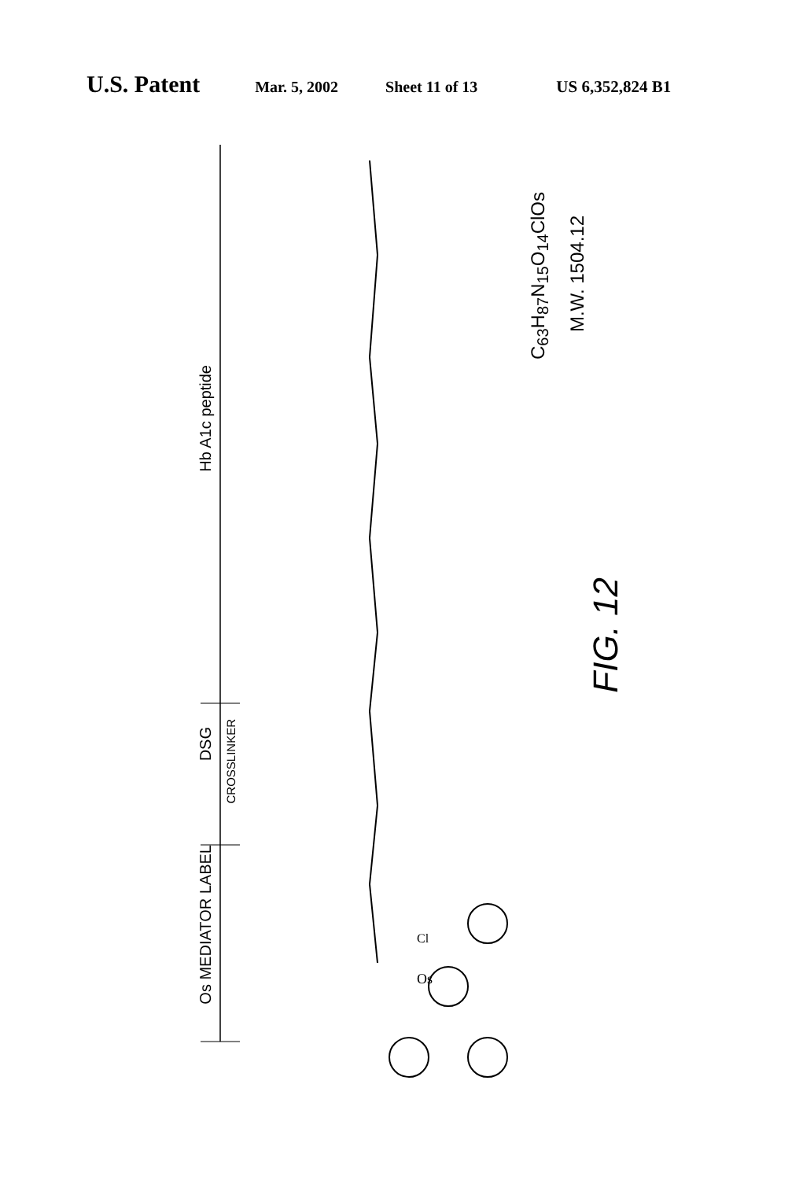U.S. Patent Mar. 5, 2002 Sheet 11 of 13 US 6,352,824 B1
Os MEDIATOR LABEL
DSG
CROSSLINKER
Hb A1c peptide
C<sub>63</sub>H<sub>87</sub>N<sub>15</sub>O<sub>14</sub>ClOs
M.W. 1504.12
FIG. 12
Os
Cl